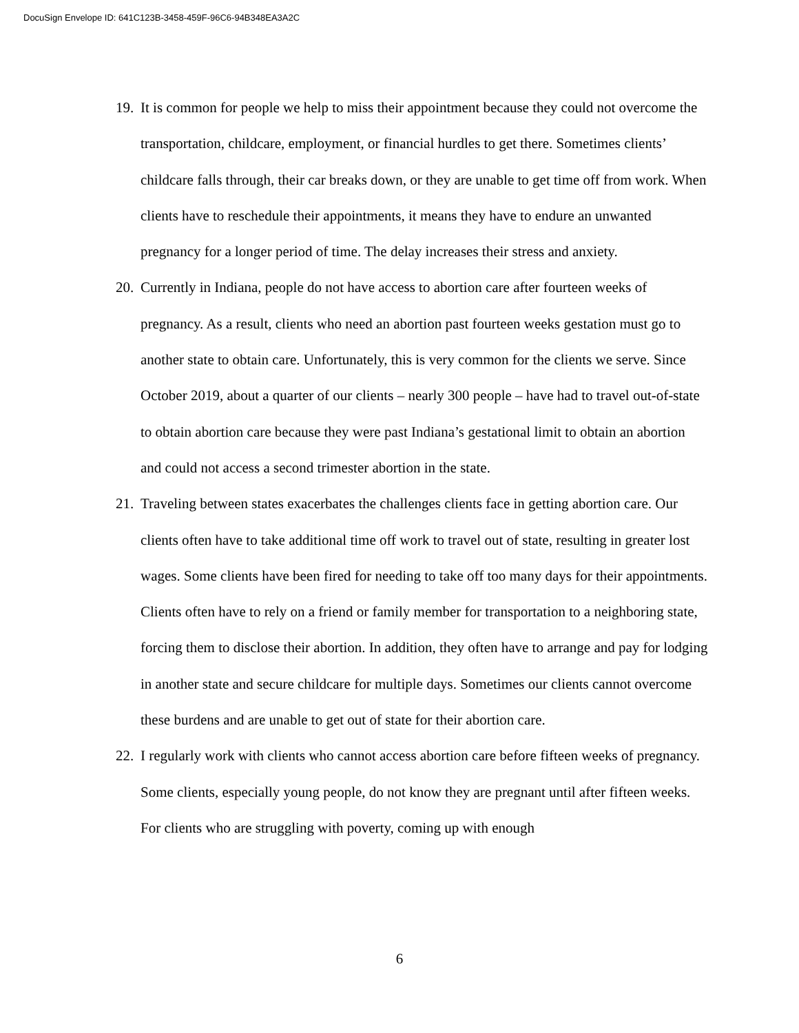DocuSign Envelope ID: 641C123B-3458-459F-96C6-94B348EA3A2C
19. It is common for people we help to miss their appointment because they could not overcome the transportation, childcare, employment, or financial hurdles to get there. Sometimes clients’ childcare falls through, their car breaks down, or they are unable to get time off from work. When clients have to reschedule their appointments, it means they have to endure an unwanted pregnancy for a longer period of time. The delay increases their stress and anxiety.
20. Currently in Indiana, people do not have access to abortion care after fourteen weeks of pregnancy. As a result, clients who need an abortion past fourteen weeks gestation must go to another state to obtain care. Unfortunately, this is very common for the clients we serve. Since October 2019, about a quarter of our clients – nearly 300 people – have had to travel out-of-state to obtain abortion care because they were past Indiana’s gestational limit to obtain an abortion and could not access a second trimester abortion in the state.
21. Traveling between states exacerbates the challenges clients face in getting abortion care. Our clients often have to take additional time off work to travel out of state, resulting in greater lost wages. Some clients have been fired for needing to take off too many days for their appointments. Clients often have to rely on a friend or family member for transportation to a neighboring state, forcing them to disclose their abortion. In addition, they often have to arrange and pay for lodging in another state and secure childcare for multiple days. Sometimes our clients cannot overcome these burdens and are unable to get out of state for their abortion care.
22. I regularly work with clients who cannot access abortion care before fifteen weeks of pregnancy. Some clients, especially young people, do not know they are pregnant until after fifteen weeks. For clients who are struggling with poverty, coming up with enough
6